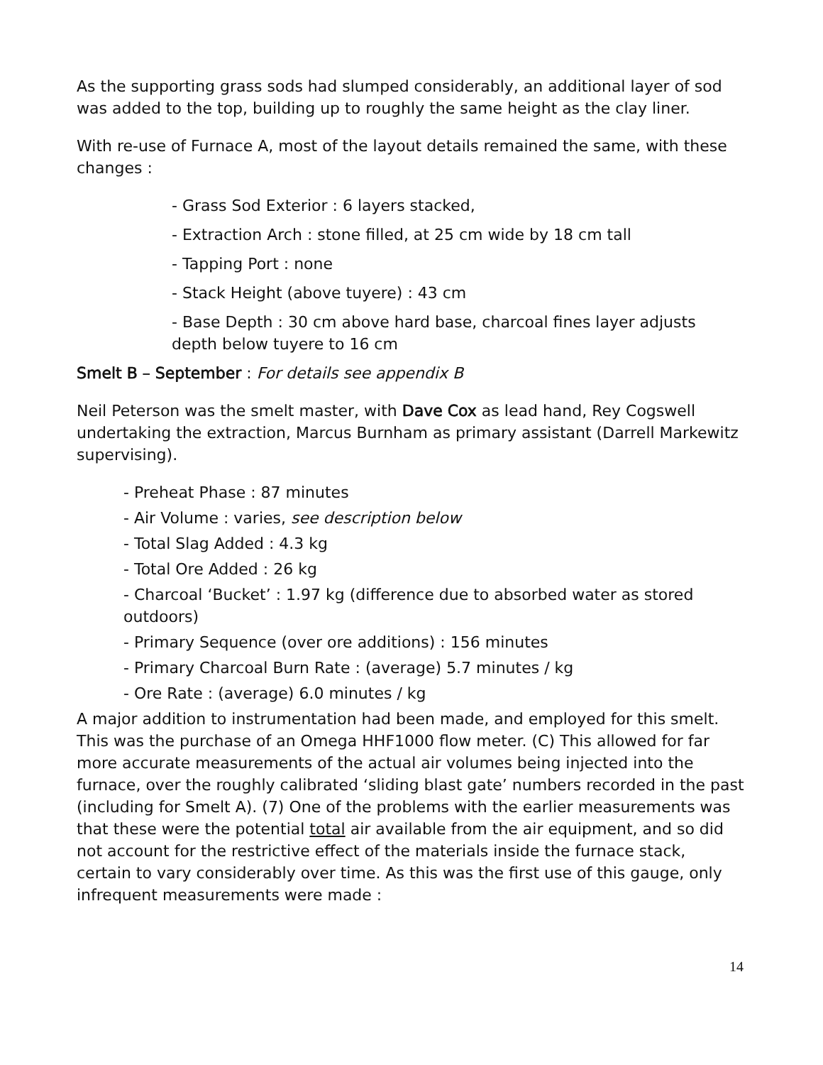As the supporting grass sods had slumped considerably, an additional layer of sod was added to the top, building up to roughly the same height as the clay liner.
With re-use of Furnace A, most of the layout details remained the same, with these changes :
- Grass Sod Exterior : 6 layers stacked,
- Extraction Arch : stone filled, at 25 cm wide by 18 cm tall
- Tapping Port : none
- Stack Height (above tuyere) : 43 cm
- Base Depth : 30 cm above hard base, charcoal fines layer adjusts depth below tuyere to 16 cm
Smelt B – September : For details see appendix B
Neil Peterson was the smelt master, with Dave Cox as lead hand, Rey Cogswell undertaking the extraction, Marcus Burnham as primary assistant (Darrell Markewitz supervising).
- Preheat Phase : 87 minutes
- Air Volume : varies, see description below
- Total Slag Added : 4.3 kg
- Total Ore Added : 26 kg
- Charcoal ‘Bucket’ : 1.97 kg (difference due to absorbed water as stored outdoors)
- Primary Sequence (over ore additions) : 156 minutes
- Primary Charcoal Burn Rate : (average) 5.7 minutes / kg
- Ore Rate : (average) 6.0 minutes / kg
A major addition to instrumentation had been made, and employed for this smelt. This was the purchase of an Omega HHF1000 flow meter. (C) This allowed for far more accurate measurements of the actual air volumes being injected into the furnace, over the roughly calibrated ‘sliding blast gate’ numbers recorded in the past (including for Smelt A). (7) One of the problems with the earlier measurements was that these were the potential total air available from the air equipment, and so did not account for the restrictive effect of the materials inside the furnace stack, certain to vary considerably over time. As this was the first use of this gauge, only infrequent measurements were made :
14